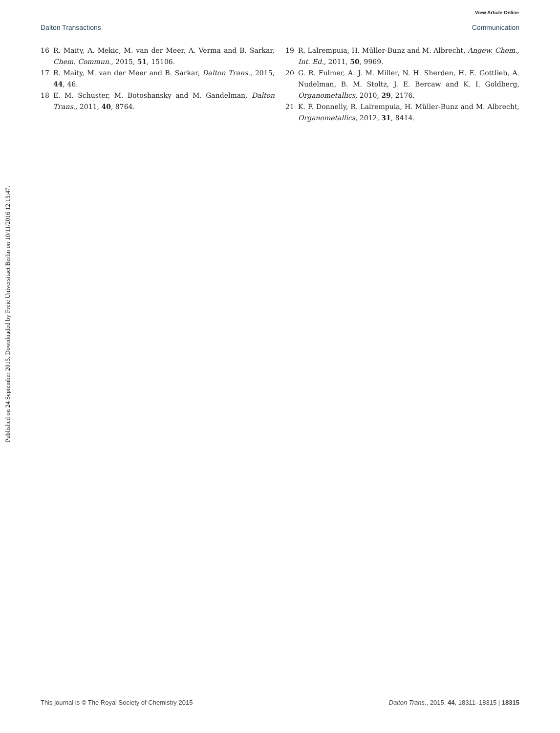View Article Online
Dalton Transactions Communication
Published on 24 September 2015. Downloaded by Freie Universitaet Berlin on 10/11/2016 12:13:47.
16 R. Maity, A. Mekic, M. van der Meer, A. Verma and B. Sarkar, Chem. Commun., 2015, 51, 15106.
17 R. Maity, M. van der Meer and B. Sarkar, Dalton Trans., 2015, 44, 46.
18 E. M. Schuster, M. Botoshansky and M. Gandelman, Dalton Trans., 2011, 40, 8764.
19 R. Lalrempuia, H. Müller-Bunz and M. Albrecht, Angew. Chem., Int. Ed., 2011, 50, 9969.
20 G. R. Fulmer, A. J. M. Miller, N. H. Sherden, H. E. Gottlieb, A. Nudelman, B. M. Stoltz, J. E. Bercaw and K. I. Goldberg, Organometallics, 2010, 29, 2176.
21 K. F. Donnelly, R. Lalrempuia, H. Müller-Bunz and M. Albrecht, Organometallics, 2012, 31, 8414.
This journal is © The Royal Society of Chemistry 2015 Dalton Trans., 2015, 44, 18311–18315 | 18315